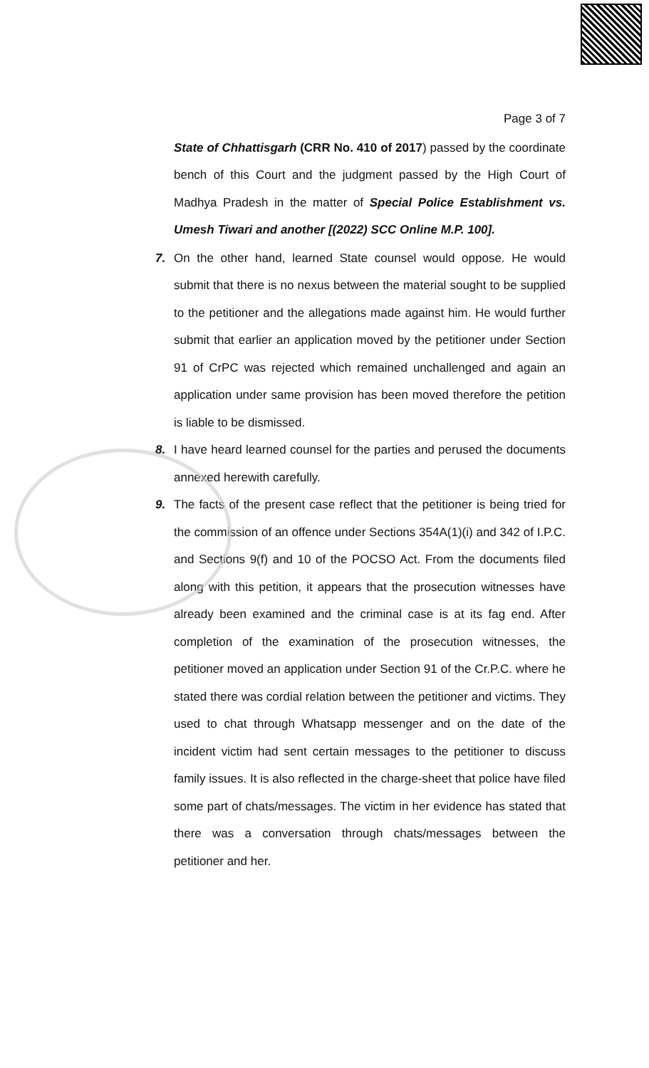Page 3 of 7
State of Chhattisgarh (CRR No. 410 of 2017) passed by the coordinate bench of this Court and the judgment passed by the High Court of Madhya Pradesh in the matter of Special Police Establishment vs. Umesh Tiwari and another [(2022) SCC Online M.P. 100].
7. On the other hand, learned State counsel would oppose. He would submit that there is no nexus between the material sought to be supplied to the petitioner and the allegations made against him. He would further submit that earlier an application moved by the petitioner under Section 91 of CrPC was rejected which remained unchallenged and again an application under same provision has been moved therefore the petition is liable to be dismissed.
8. I have heard learned counsel for the parties and perused the documents annexed herewith carefully.
9. The facts of the present case reflect that the petitioner is being tried for the commission of an offence under Sections 354A(1)(i) and 342 of I.P.C. and Sections 9(f) and 10 of the POCSO Act. From the documents filed along with this petition, it appears that the prosecution witnesses have already been examined and the criminal case is at its fag end. After completion of the examination of the prosecution witnesses, the petitioner moved an application under Section 91 of the Cr.P.C. where he stated there was cordial relation between the petitioner and victims. They used to chat through Whatsapp messenger and on the date of the incident victim had sent certain messages to the petitioner to discuss family issues. It is also reflected in the charge-sheet that police have filed some part of chats/messages. The victim in her evidence has stated that there was a conversation through chats/messages between the petitioner and her.